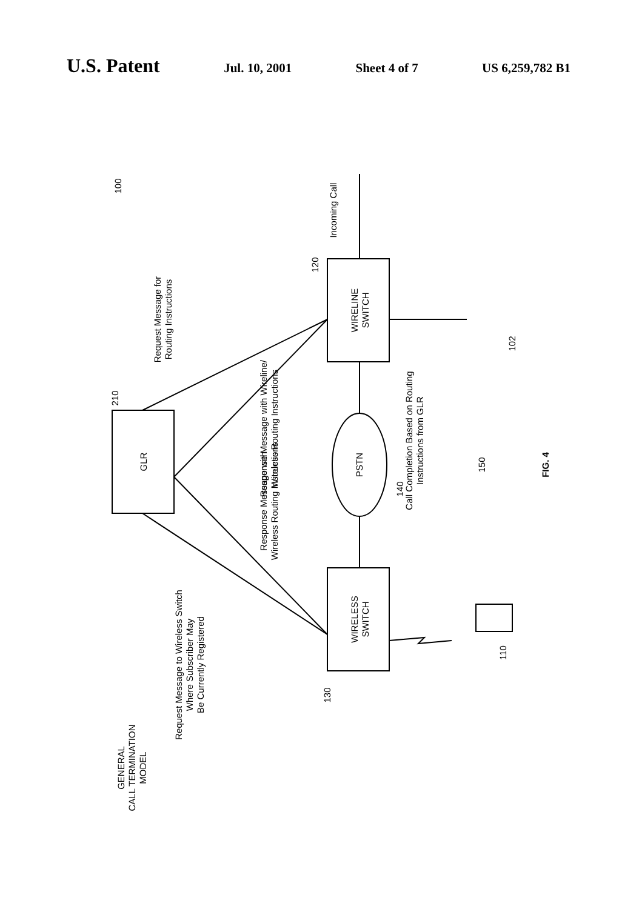U.S. Patent Jul. 10, 2001 Sheet 4 of 7 US 6,259,782 B1
GLR
WIRELINE
SWITCH
WIRELESS
SWITCH
PSTN
Incoming Call
Request Message for
Routing Instructions
Response Message with Wireline/
Wireless Routing Instructions
Response Message with
Wireless Routing Instructions
Call Completion Based on Routing
Instructions from GLR
Request Message to Wireless Switch
Where Subscriber May
Be Currently Registered
GENERAL
CALL TERMINATION
MODEL
FIG. 4
100
210
120
130
140
150
102
110